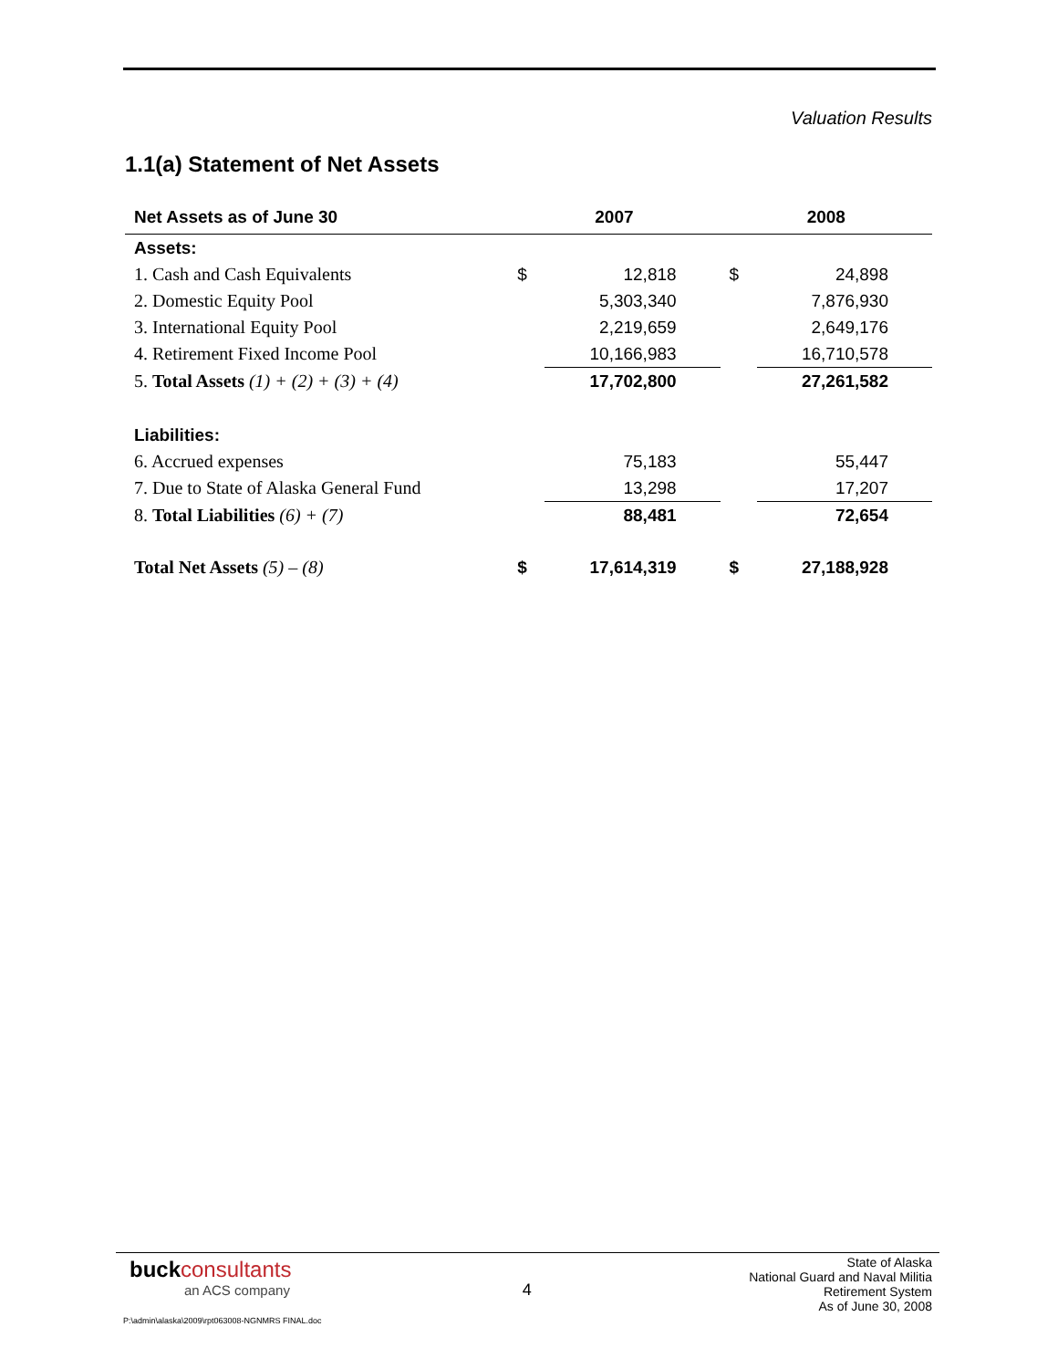Valuation Results
1.1(a) Statement of Net Assets
| Net Assets as of June 30 | 2007 | | 2008 | |
| --- | --- | --- | --- | --- |
| Assets: | | | | |
| 1. Cash and Cash Equivalents | $ | 12,818 | $ | 24,898 |
| 2. Domestic Equity Pool | | 5,303,340 | | 7,876,930 |
| 3. International Equity Pool | | 2,219,659 | | 2,649,176 |
| 4. Retirement Fixed Income Pool | | 10,166,983 | | 16,710,578 |
| 5. Total Assets (1) + (2) + (3) + (4) | | 17,702,800 | | 27,261,582 |
| Liabilities: | | | | |
| 6. Accrued expenses | | 75,183 | | 55,447 |
| 7. Due to State of Alaska General Fund | | 13,298 | | 17,207 |
| 8. Total Liabilities (6) + (7) | | 88,481 | | 72,654 |
| Total Net Assets (5) – (8) | $ | 17,614,319 | $ | 27,188,928 |
buckconsultants
an ACS company
4
State of Alaska
National Guard and Naval Militia
Retirement System
As of June 30, 2008
P:\admin\alaska\2009\rpt063008-NGNMRS FINAL.doc